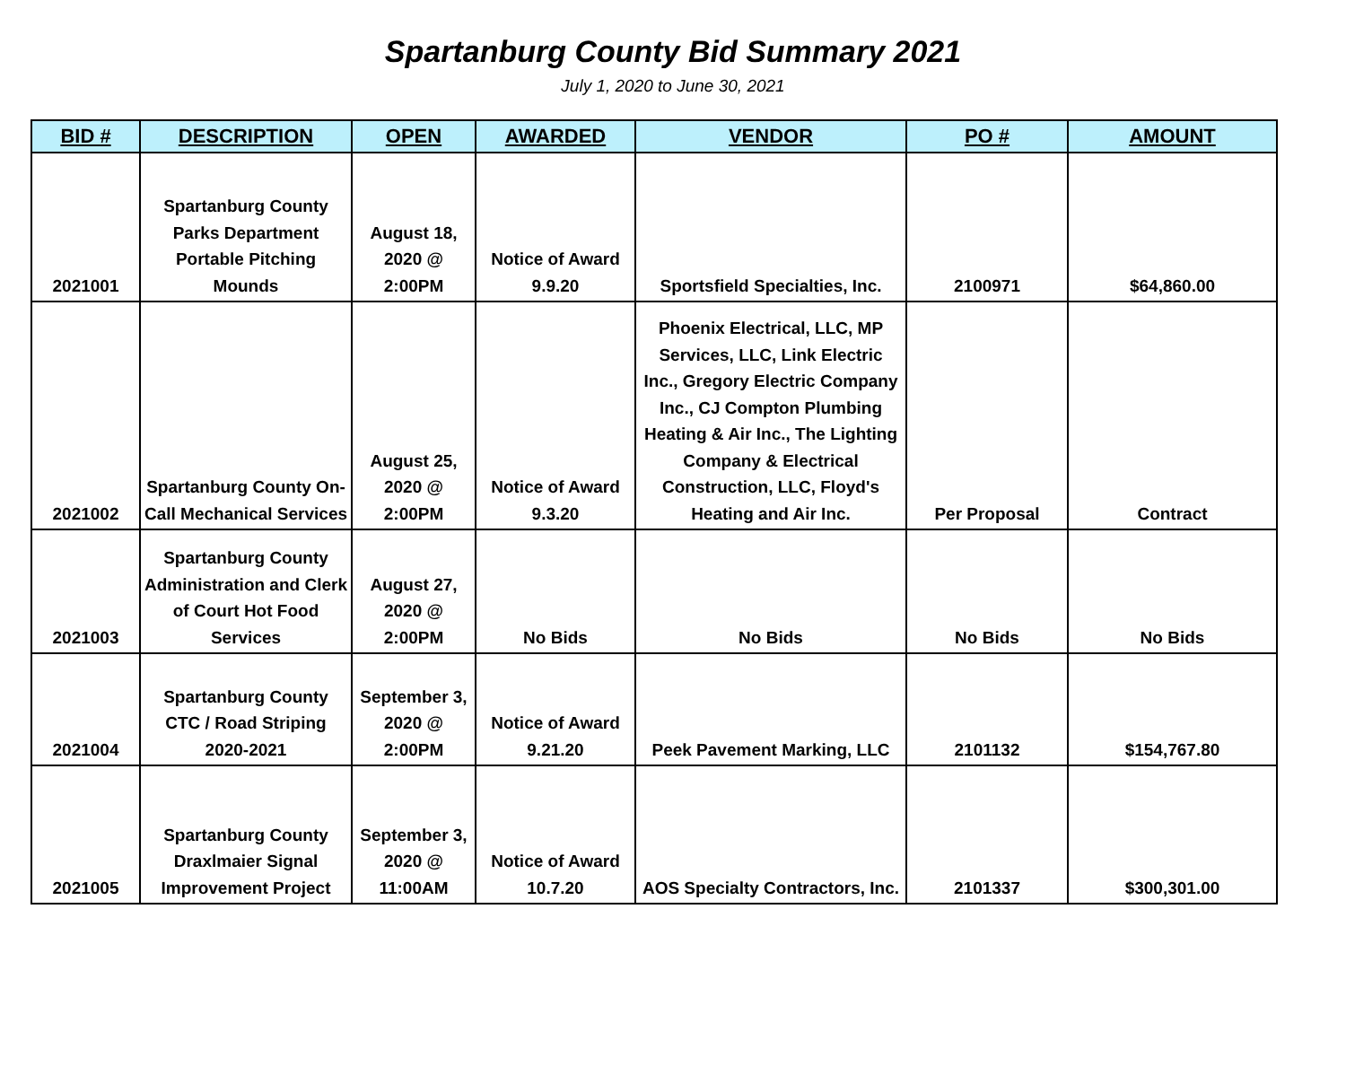Spartanburg County Bid Summary 2021
July 1, 2020 to June 30, 2021
| BID # | DESCRIPTION | OPEN | AWARDED | VENDOR | PO # | AMOUNT |
| --- | --- | --- | --- | --- | --- | --- |
| 2021001 | Spartanburg County Parks Department Portable Pitching Mounds | August 18, 2020 @ 2:00PM | Notice of Award 9.9.20 | Sportsfield Specialties, Inc. | 2100971 | $64,860.00 |
| 2021002 | Spartanburg County On-Call Mechanical Services | August 25, 2020 @ 2:00PM | Notice of Award 9.3.20 | Phoenix Electrical, LLC, MP Services, LLC, Link Electric Inc., Gregory Electric Company Inc., CJ Compton Plumbing Heating & Air Inc., The Lighting Company & Electrical Construction, LLC, Floyd's Heating and Air Inc. | Per Proposal | Contract |
| 2021003 | Spartanburg County Administration and Clerk of Court Hot Food Services | August 27, 2020 @ 2:00PM | No Bids | No Bids | No Bids | No Bids |
| 2021004 | Spartanburg County CTC / Road Striping 2020-2021 | September 3, 2020 @ 2:00PM | Notice of Award 9.21.20 | Peek Pavement Marking, LLC | 2101132 | $154,767.80 |
| 2021005 | Spartanburg County Draxlmaier Signal Improvement Project | September 3, 2020 @ 11:00AM | Notice of Award 10.7.20 | AOS Specialty Contractors, Inc. | 2101337 | $300,301.00 |